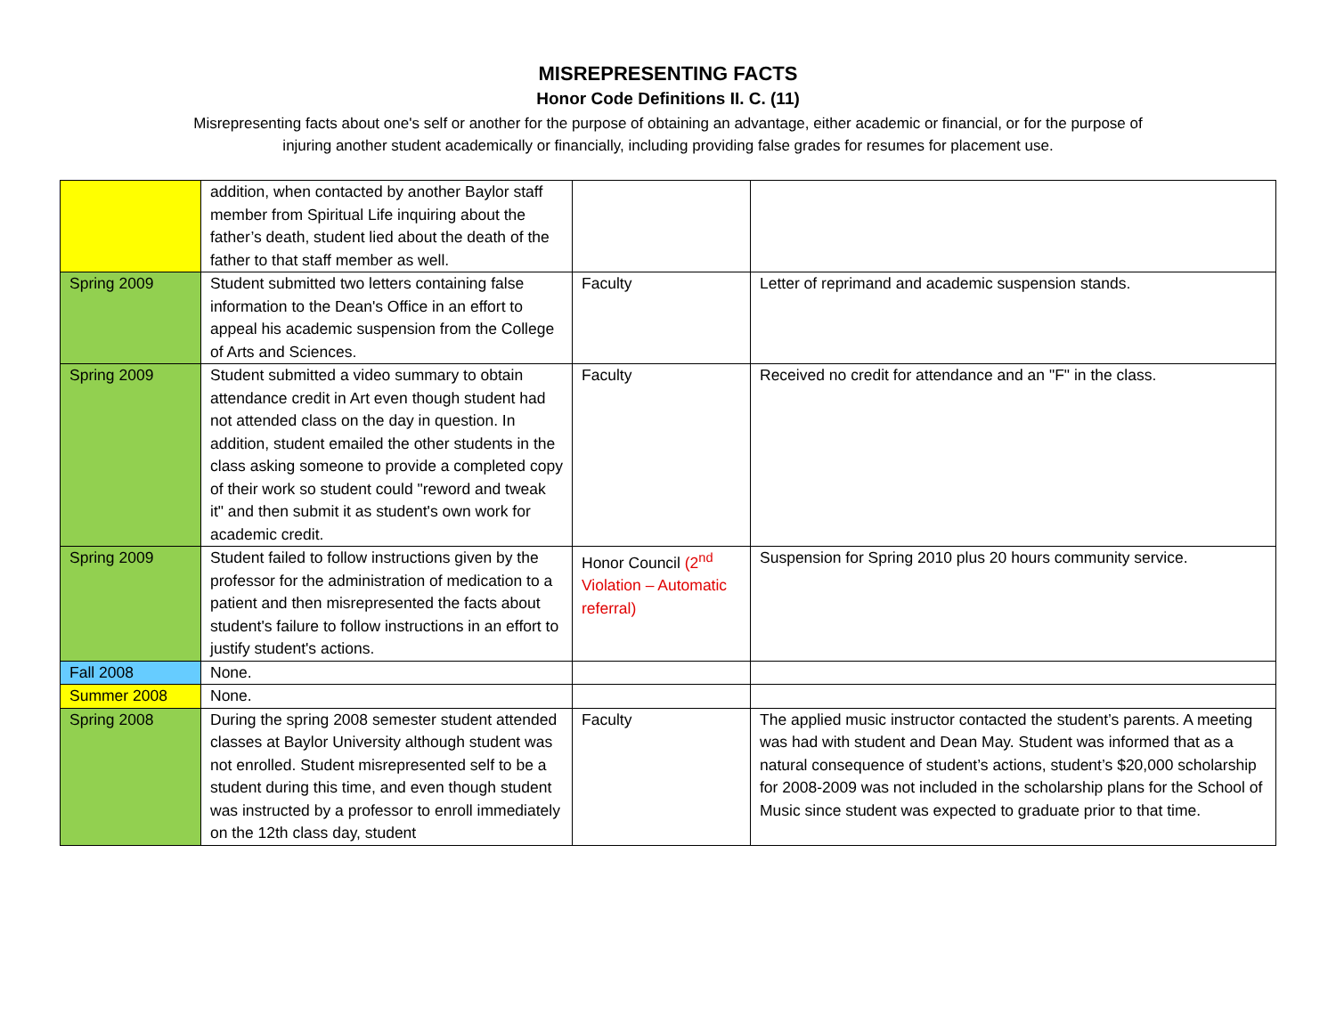MISREPRESENTING FACTS
Honor Code Definitions II. C. (11)
Misrepresenting facts about one's self or another for the purpose of obtaining an advantage, either academic or financial, or for the purpose of injuring another student academically or financially, including providing false grades for resumes for placement use.
| | addition, when contacted by another Baylor staff member from Spiritual Life inquiring about the father’s death, student lied about the death of the father to that staff member as well. | | |
| Spring 2009 | Student submitted two letters containing false information to the Dean's Office in an effort to appeal his academic suspension from the College of Arts and Sciences. | Faculty | Letter of reprimand and academic suspension stands. |
| Spring 2009 | Student submitted a video summary to obtain attendance credit in Art even though student had not attended class on the day in question. In addition, student emailed the other students in the class asking someone to provide a completed copy of their work so student could "reword and tweak it" and then submit it as student's own work for academic credit. | Faculty | Received no credit for attendance and an "F" in the class. |
| Spring 2009 | Student failed to follow instructions given by the professor for the administration of medication to a patient and then misrepresented the facts about student's failure to follow instructions in an effort to justify student's actions. | Honor Council (2<sup>nd</sup> Violation – Automatic referral) | Suspension for Spring 2010 plus 20 hours community service. |
| Fall 2008 | None. | | |
| Summer 2008 | None. | | |
| Spring 2008 | During the spring 2008 semester student attended classes at Baylor University although student was not enrolled. Student misrepresented self to be a student during this time, and even though student was instructed by a professor to enroll immediately on the 12th class day, student | Faculty | The applied music instructor contacted the student’s parents. A meeting was had with student and Dean May. Student was informed that as a natural consequence of student’s actions, student’s $20,000 scholarship for 2008-2009 was not included in the scholarship plans for the School of Music since student was expected to graduate prior to that time. |